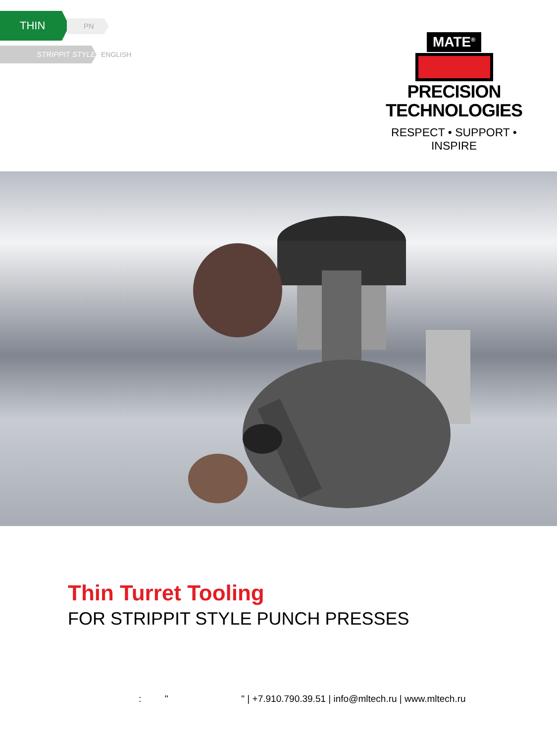THIN PN
STRIPPIT STYLE
ENGLISH
MATE<sup>®</sup>
PRECISION
TECHNOLOGIES
RESPECT • SUPPORT • INSPIRE
Thin Turret Tooling
FOR STRIPPIT STYLE PUNCH PRESSES
: " " | +7.910.790.39.51 | info@mltech.ru | www.mltech.ru